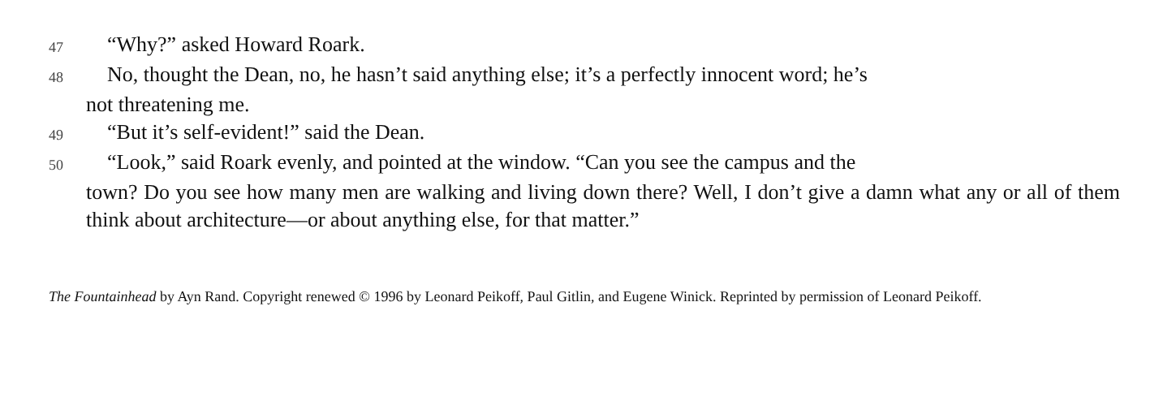47 “Why?” asked Howard Roark.
48 No, thought the Dean, no, he hasn’t said anything else; it’s a perfectly innocent word; he’s
not threatening me.
49 “But it’s self-evident!” said the Dean.
50 “Look,” said Roark evenly, and pointed at the window. “Can you see the campus and the
town? Do you see how many men are walking and living down there? Well, I don’t give a damn what any or all of them think about architecture—or about anything else, for that matter.”
The Fountainhead by Ayn Rand. Copyright renewed © 1996 by Leonard Peikoff, Paul Gitlin, and Eugene Winick. Reprinted by permission of Leonard Peikoff.